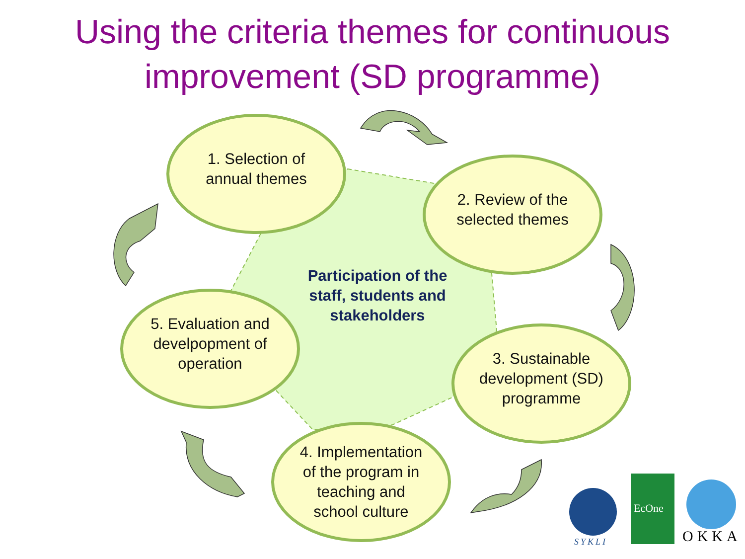Using the criteria themes for continuous improvement (SD programme)
1. Selection of
annual themes
2. Review of the
selected themes
Participation of the staff, students and stakeholders
5. Evaluation and
develpopment of
operation
3. Sustainable
development (SD)
programme
4. Implementation
of the program in
teaching and
school culture
SYKLI
EcOne
OKKA